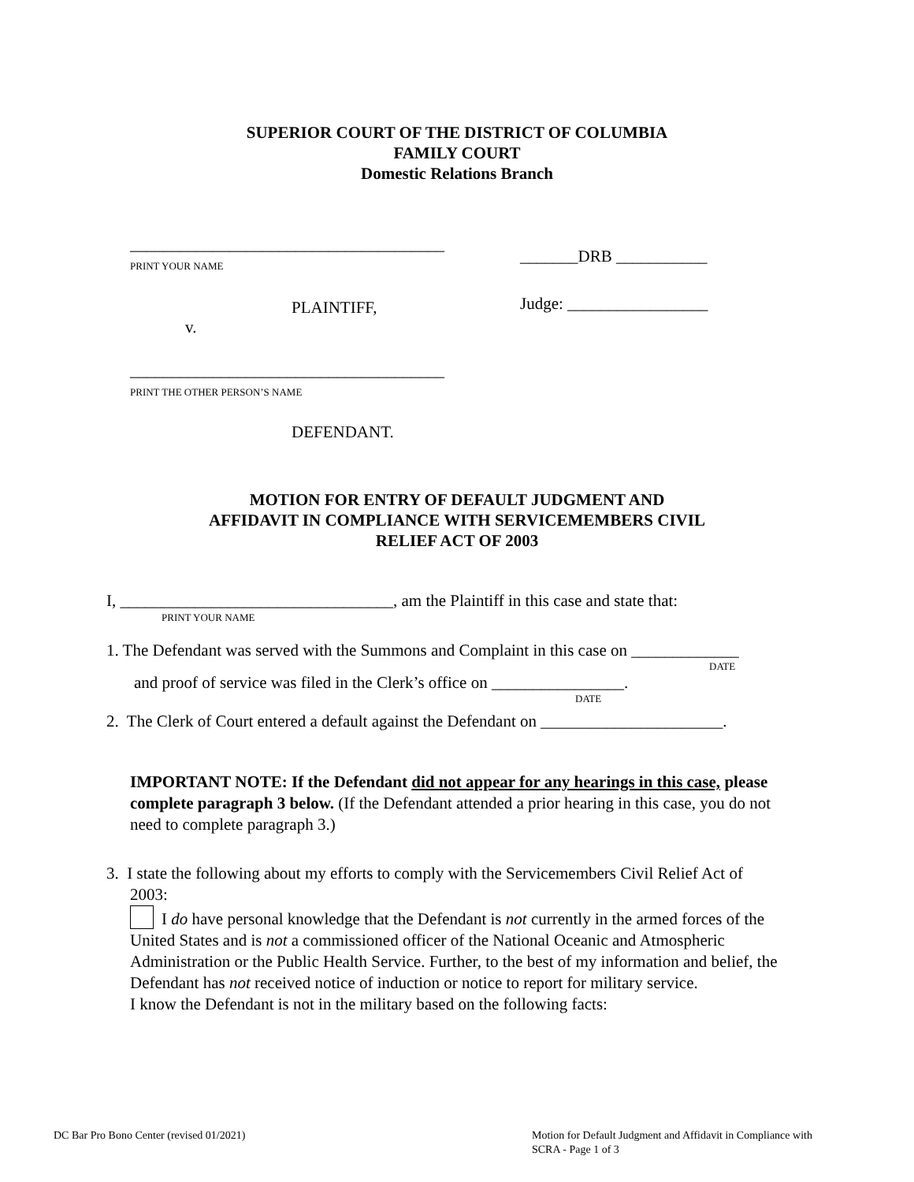SUPERIOR COURT OF THE DISTRICT OF COLUMBIA
FAMILY COURT
Domestic Relations Branch
______________________________________
PRINT YOUR NAME
PLAINTIFF,
v.
______________________________________
PRINT THE OTHER PERSON’S NAME
DEFENDANT.
_______DRB ___________
Judge: _________________
MOTION FOR ENTRY OF DEFAULT JUDGMENT AND
AFFIDAVIT IN COMPLIANCE WITH SERVICEMEMBERS CIVIL
RELIEF ACT OF 2003
I, _________________________________, am the Plaintiff in this case and state that:
PRINT YOUR NAME
1. The Defendant was served with the Summons and Complaint in this case on _____________
DATE
and proof of service was filed in the Clerk’s office on ________________.
DATE
2. The Clerk of Court entered a default against the Defendant on ______________________.
IMPORTANT NOTE: If the Defendant did not appear for any hearings in this case, please complete paragraph 3 below. (If the Defendant attended a prior hearing in this case, you do not need to complete paragraph 3.)
3. I state the following about my efforts to comply with the Servicemembers Civil Relief Act of
2003:
I do have personal knowledge that the Defendant is not currently in the armed forces of the United States and is not a commissioned officer of the National Oceanic and Atmospheric Administration or the Public Health Service. Further, to the best of my information and belief, the Defendant has not received notice of induction or notice to report for military service.
I know the Defendant is not in the military based on the following facts:
DC Bar Pro Bono Center (revised 01/2021)
Motion for Default Judgment and Affidavit in Compliance with SCRA - Page 1 of 3